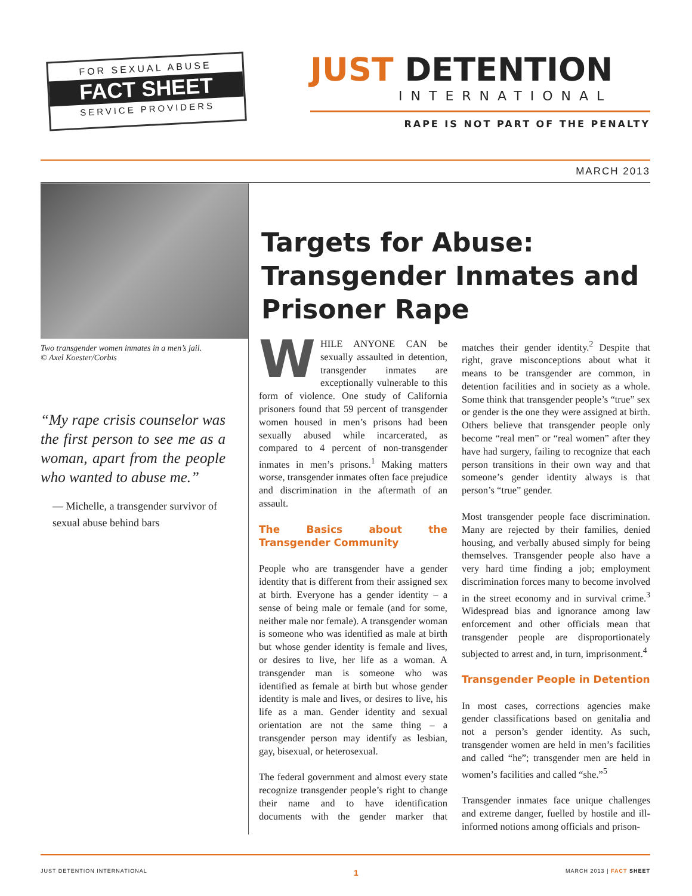FOR SEXUAL ABUSE
FACT SHEET
SERVICE PROVIDERS
JUST DETENTION
INTERNATIONAL
RAPE IS NOT PART OF THE PENALTY
MARCH 2013
Two transgender women inmates in a men’s jail.
© Axel Koester/Corbis
“My rape crisis counselor was the first person to see me as a woman, apart from the people who wanted to abuse me.”
— Michelle, a transgender survivor of sexual abuse behind bars
Targets for Abuse: Transgender Inmates and Prisoner Rape
WHILE ANYONE CAN be sexually assaulted in detention, transgender inmates are exceptionally vulnerable to this form of violence. One study of California prisoners found that 59 percent of transgender women housed in men’s prisons had been sexually abused while incarcerated, as compared to 4 percent of non-transgender inmates in men’s prisons.<sup>1</sup> Making matters worse, transgender inmates often face prejudice and discrimination in the aftermath of an assault.
The Basics about the Transgender Community
People who are transgender have a gender identity that is different from their assigned sex at birth. Everyone has a gender identity – a sense of being male or female (and for some, neither male nor female). A transgender woman is someone who was identified as male at birth but whose gender identity is female and lives, or desires to live, her life as a woman. A transgender man is someone who was identified as female at birth but whose gender identity is male and lives, or desires to live, his life as a man. Gender identity and sexual orientation are not the same thing – a transgender person may identify as lesbian, gay, bisexual, or heterosexual.
The federal government and almost every state recognize transgender people’s right to change their name and to have identification documents with the gender marker that matches their gender identity.<sup>2</sup> Despite that right, grave misconceptions about what it means to be transgender are common, in detention facilities and in society as a whole. Some think that transgender people’s “true” sex or gender is the one they were assigned at birth. Others believe that transgender people only become “real men” or “real women” after they have had surgery, failing to recognize that each person transitions in their own way and that someone’s gender identity always is that person’s “true” gender.
Most transgender people face discrimination. Many are rejected by their families, denied housing, and verbally abused simply for being themselves. Transgender people also have a very hard time finding a job; employment discrimination forces many to become involved in the street economy and in survival crime.<sup>3</sup> Widespread bias and ignorance among law enforcement and other officials mean that transgender people are disproportionately subjected to arrest and, in turn, imprisonment.<sup>4</sup>
Transgender People in Detention
In most cases, corrections agencies make gender classifications based on genitalia and not a person’s gender identity. As such, transgender women are held in men’s facilities and called “he”; transgender men are held in women’s facilities and called “she.”<sup>5</sup>
Transgender inmates face unique challenges and extreme danger, fuelled by hostile and ill-informed notions among officials and prison-
JUST DETENTION INTERNATIONAL 1 MARCH 2013 | FACT SHEET